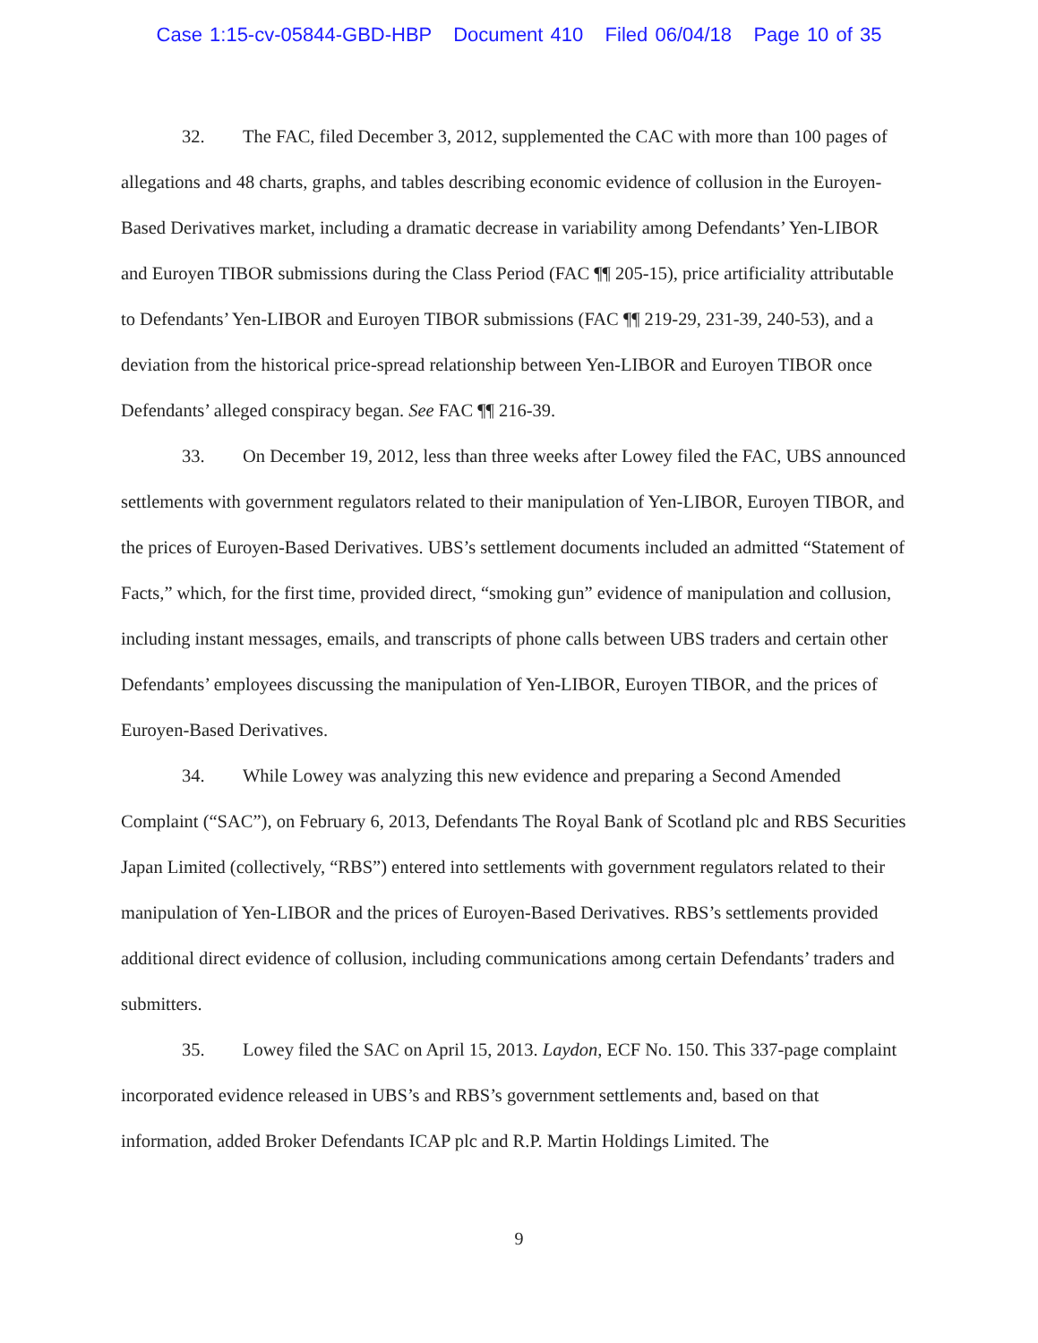Case 1:15-cv-05844-GBD-HBP Document 410 Filed 06/04/18 Page 10 of 35
32. The FAC, filed December 3, 2012, supplemented the CAC with more than 100 pages of allegations and 48 charts, graphs, and tables describing economic evidence of collusion in the Euroyen-Based Derivatives market, including a dramatic decrease in variability among Defendants’ Yen-LIBOR and Euroyen TIBOR submissions during the Class Period (FAC ¶¶ 205-15), price artificiality attributable to Defendants’ Yen-LIBOR and Euroyen TIBOR submissions (FAC ¶¶ 219-29, 231-39, 240-53), and a deviation from the historical price-spread relationship between Yen-LIBOR and Euroyen TIBOR once Defendants’ alleged conspiracy began. See FAC ¶¶ 216-39.
33. On December 19, 2012, less than three weeks after Lowey filed the FAC, UBS announced settlements with government regulators related to their manipulation of Yen-LIBOR, Euroyen TIBOR, and the prices of Euroyen-Based Derivatives. UBS’s settlement documents included an admitted “Statement of Facts,” which, for the first time, provided direct, “smoking gun” evidence of manipulation and collusion, including instant messages, emails, and transcripts of phone calls between UBS traders and certain other Defendants’ employees discussing the manipulation of Yen-LIBOR, Euroyen TIBOR, and the prices of Euroyen-Based Derivatives.
34. While Lowey was analyzing this new evidence and preparing a Second Amended Complaint (“SAC”), on February 6, 2013, Defendants The Royal Bank of Scotland plc and RBS Securities Japan Limited (collectively, “RBS”) entered into settlements with government regulators related to their manipulation of Yen-LIBOR and the prices of Euroyen-Based Derivatives. RBS’s settlements provided additional direct evidence of collusion, including communications among certain Defendants’ traders and submitters.
35. Lowey filed the SAC on April 15, 2013. Laydon, ECF No. 150. This 337-page complaint incorporated evidence released in UBS’s and RBS’s government settlements and, based on that information, added Broker Defendants ICAP plc and R.P. Martin Holdings Limited. The
9